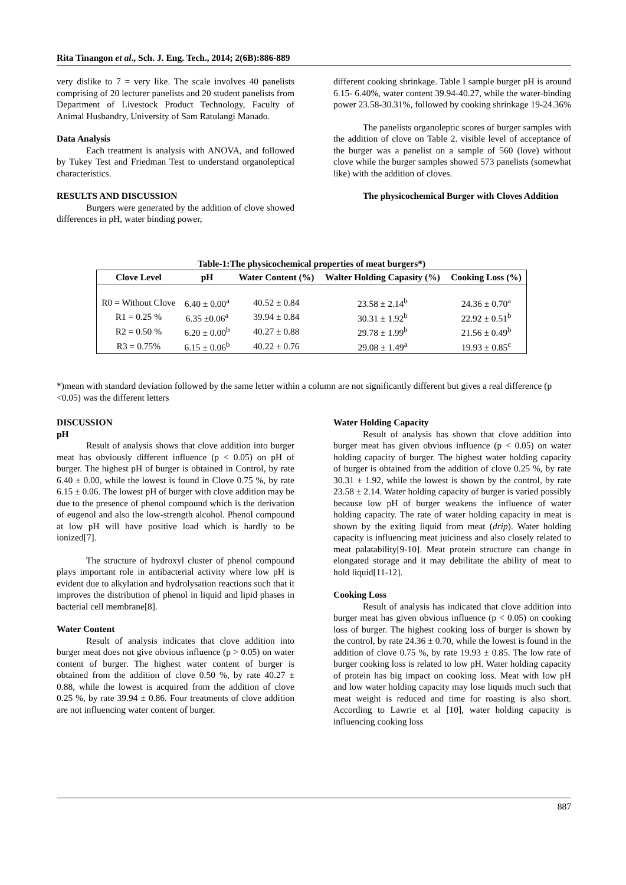Rita Tinangon et al., Sch. J. Eng. Tech., 2014; 2(6B):886-889
very dislike to 7 = very like. The scale involves 40 panelists comprising of 20 lecturer panelists and 20 student panelists from Department of Livestock Product Technology, Faculty of Animal Husbandry, University of Sam Ratulangi Manado.
Data Analysis
Each treatment is analysis with ANOVA, and followed by Tukey Test and Friedman Test to understand organoleptical characteristics.
RESULTS AND DISCUSSION
Burgers were generated by the addition of clove showed differences in pH, water binding power,
different cooking shrinkage. Table I sample burger pH is around 6.15- 6.40%, water content 39.94-40.27, while the water-binding power 23.58-30.31%, followed by cooking shrinkage 19-24.36%
The panelists organoleptic scores of burger samples with the addition of clove on Table 2. visible level of acceptance of the burger was a panelist on a sample of 560 (love) without clove while the burger samples showed 573 panelists (somewhat like) with the addition of cloves.
The physicochemical Burger with Cloves Addition
Table-1:The physicochemical properties of meat burgers*)
| Clove Level | pH | Water Content (%) | Walter Holding Capasity (%) | Cooking Loss (%) |
| --- | --- | --- | --- | --- |
| R0 = Without Clove | 6.40 ± 0.00<sup>a</sup> | 40.52 ± 0.84 | 23.58 ± 2.14<sup>b</sup> | 24.36 ± 0.70<sup>a</sup> |
| R1 = 0.25 % | 6.35 ±0.06<sup>a</sup> | 39.94 ± 0.84 | 30.31 ± 1.92<sup>b</sup> | 22.92 ± 0.51<sup>b</sup> |
| R2 = 0.50 % | 6.20 ± 0.00<sup>b</sup> | 40.27 ± 0.88 | 29.78 ± 1.99<sup>b</sup> | 21.56 ± 0.49<sup>b</sup> |
| R3 = 0.75% | 6.15 ± 0.06<sup>b</sup> | 40.22 ± 0.76 | 29.08 ± 1.49<sup>a</sup> | 19.93 ± 0.85<sup>c</sup> |
*)mean with standard deviation followed by the same letter within a column are not significantly different but gives a real difference (p <0.05) was the different letters
DISCUSSION
pH
Result of analysis shows that clove addition into burger meat has obviously different influence (p < 0.05) on pH of burger. The highest pH of burger is obtained in Control, by rate 6.40 ± 0.00, while the lowest is found in Clove 0.75 %, by rate 6.15 ± 0.06. The lowest pH of burger with clove addition may be due to the presence of phenol compound which is the derivation of eugenol and also the low-strength alcohol. Phenol compound at low pH will have positive load which is hardly to be ionized[7].
The structure of hydroxyl cluster of phenol compound plays important role in antibacterial activity where low pH is evident due to alkylation and hydrolysation reactions such that it improves the distribution of phenol in liquid and lipid phases in bacterial cell membrane[8].
Water Content
Result of analysis indicates that clove addition into burger meat does not give obvious influence (p > 0.05) on water content of burger. The highest water content of burger is obtained from the addition of clove 0.50 %, by rate 40.27 ± 0.88, while the lowest is acquired from the addition of clove 0.25 %, by rate 39.94 ± 0.86. Four treatments of clove addition are not influencing water content of burger.
Water Holding Capacity
Result of analysis has shown that clove addition into burger meat has given obvious influence (p < 0.05) on water holding capacity of burger. The highest water holding capacity of burger is obtained from the addition of clove 0.25 %, by rate 30.31 ± 1.92, while the lowest is shown by the control, by rate 23.58 ± 2.14. Water holding capacity of burger is varied possibly because low pH of burger weakens the influence of water holding capacity. The rate of water holding capacity in meat is shown by the exiting liquid from meat (drip). Water holding capacity is influencing meat juiciness and also closely related to meat palatability[9-10]. Meat protein structure can change in elongated storage and it may debilitate the ability of meat to hold liquid[11-12].
Cooking Loss
Result of analysis has indicated that clove addition into burger meat has given obvious influence (p < 0.05) on cooking loss of burger. The highest cooking loss of burger is shown by the control, by rate 24.36 ± 0.70, while the lowest is found in the addition of clove 0.75 %, by rate 19.93 ± 0.85. The low rate of burger cooking loss is related to low pH. Water holding capacity of protein has big impact on cooking loss. Meat with low pH and low water holding capacity may lose liquids much such that meat weight is reduced and time for roasting is also short. According to Lawrie et al [10], water holding capacity is influencing cooking loss
887